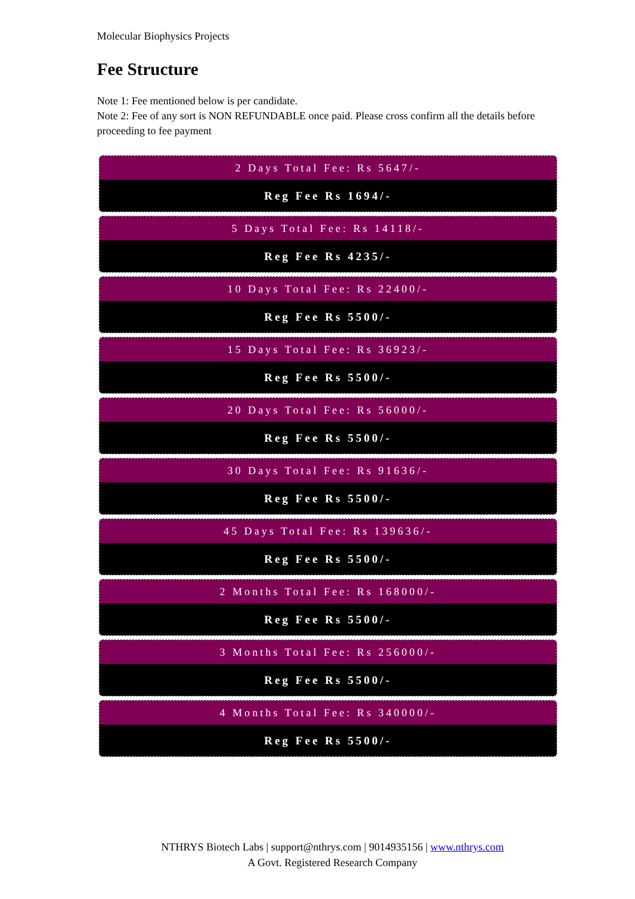Molecular Biophysics Projects
Fee Structure
Note 1: Fee mentioned below is per candidate.
Note 2: Fee of any sort is NON REFUNDABLE once paid. Please cross confirm all the details before proceeding to fee payment
2 Days Total Fee: Rs 5647/-
Reg Fee Rs 1694/-
5 Days Total Fee: Rs 14118/-
Reg Fee Rs 4235/-
10 Days Total Fee: Rs 22400/-
Reg Fee Rs 5500/-
15 Days Total Fee: Rs 36923/-
Reg Fee Rs 5500/-
20 Days Total Fee: Rs 56000/-
Reg Fee Rs 5500/-
30 Days Total Fee: Rs 91636/-
Reg Fee Rs 5500/-
45 Days Total Fee: Rs 139636/-
Reg Fee Rs 5500/-
2 Months Total Fee: Rs 168000/-
Reg Fee Rs 5500/-
3 Months Total Fee: Rs 256000/-
Reg Fee Rs 5500/-
4 Months Total Fee: Rs 340000/-
Reg Fee Rs 5500/-
NTHRYS Biotech Labs | support@nthrys.com | 9014935156 | www.nthrys.com
A Govt. Registered Research Company